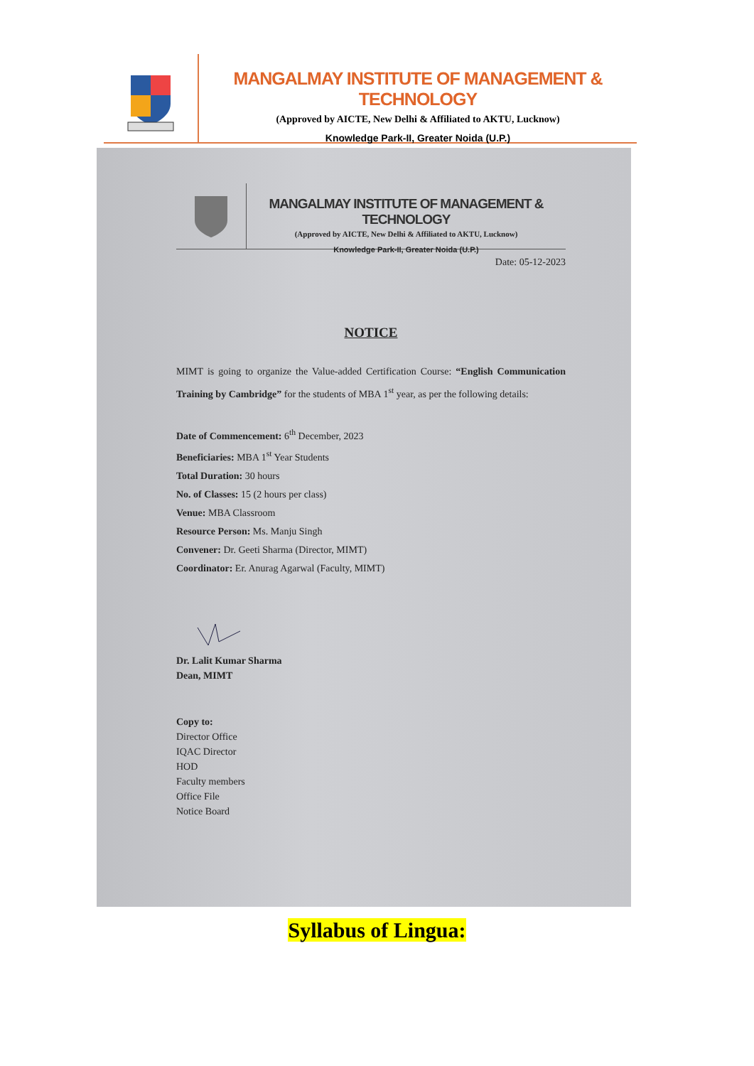MANGALMAY INSTITUTE OF MANAGEMENT & TECHNOLOGY
(Approved by AICTE, New Delhi & Affiliated to AKTU, Lucknow)
Knowledge Park-II, Greater Noida (U.P.)
MANGALMAY INSTITUTE OF MANAGEMENT & TECHNOLOGY
(Approved by AICTE, New Delhi & Affiliated to AKTU, Lucknow)
Knowledge Park-II, Greater Noida (U.P.)
Date: 05-12-2023
NOTICE
MIMT is going to organize the Value-added Certification Course: “English Communication Training by Cambridge” for the students of MBA 1<sup>st</sup> year, as per the following details:
Date of Commencement: 6<sup>th</sup> December, 2023
Beneficiaries: MBA 1<sup>st</sup> Year Students
Total Duration: 30 hours
No. of Classes: 15 (2 hours per class)
Venue: MBA Classroom
Resource Person: Ms. Manju Singh
Convener: Dr. Geeti Sharma (Director, MIMT)
Coordinator: Er. Anurag Agarwal (Faculty, MIMT)
Dr. Lalit Kumar Sharma
Dean, MIMT
Copy to:
Director Office
IQAC Director
HOD
Faculty members
Office File
Notice Board
Syllabus of Lingua: